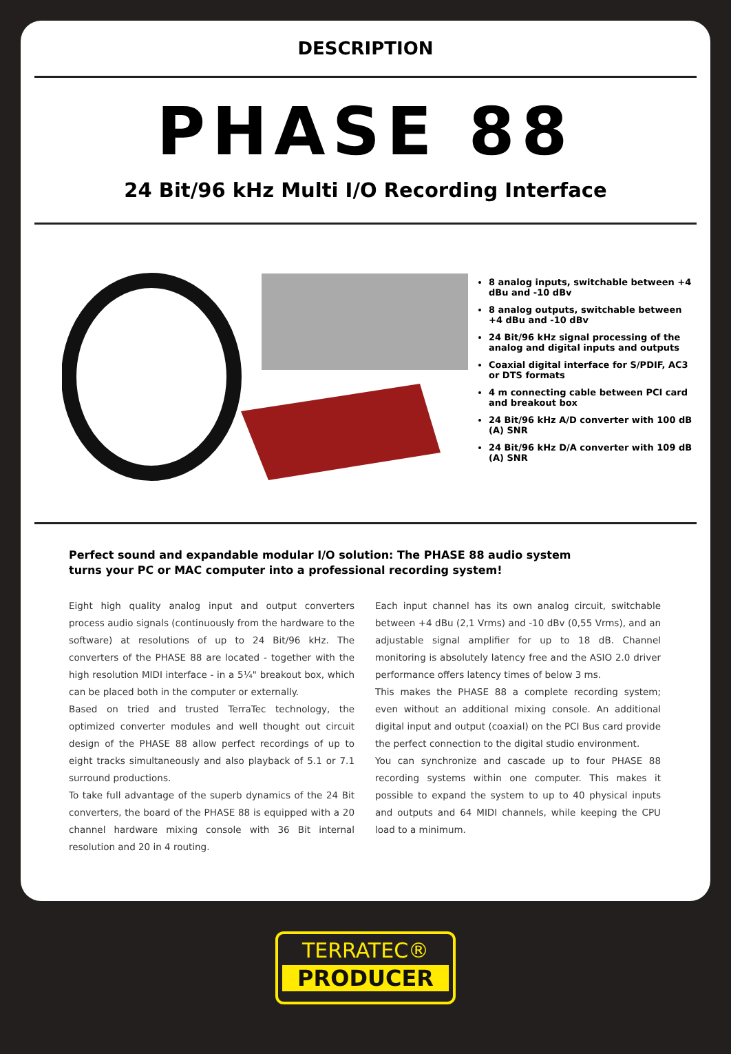DESCRIPTION
PHASE 88
24 Bit/96 kHz Multi I/O Recording Interface
8 analog inputs, switchable between +4 dBu and -10 dBv
8 analog outputs, switchable between +4 dBu and -10 dBv
24 Bit/96 kHz signal processing of the analog and digital inputs and outputs
Coaxial digital interface for S/PDIF, AC3 or DTS formats
4 m connecting cable between PCI card and breakout box
24 Bit/96 kHz A/D converter with 100 dB (A) SNR
24 Bit/96 kHz D/A converter with 109 dB (A) SNR
Perfect sound and expandable modular I/O solution: The PHASE 88 audio system
turns your PC or MAC computer into a professional recording system!
Eight high quality analog input and output converters process audio signals (continuously from the hardware to the software) at resolutions of up to 24 Bit/96 kHz. The converters of the PHASE 88 are located - together with the high resolution MIDI interface - in a 5¼" breakout box, which can be placed both in the computer or externally.
Based on tried and trusted TerraTec technology, the optimized converter modules and well thought out circuit design of the PHASE 88 allow perfect recordings of up to eight tracks simultaneously and also playback of 5.1 or 7.1 surround productions.
To take full advantage of the superb dynamics of the 24 Bit converters, the board of the PHASE 88 is equipped with a 20 channel hardware mixing console with 36 Bit internal resolution and 20 in 4 routing.
Each input channel has its own analog circuit, switchable between +4 dBu (2,1 Vrms) and -10 dBv (0,55 Vrms), and an adjustable signal amplifier for up to 18 dB. Channel monitoring is absolutely latency free and the ASIO 2.0 driver performance offers latency times of below 3 ms.
This makes the PHASE 88 a complete recording system; even without an additional mixing console. An additional digital input and output (coaxial) on the PCI Bus card provide the perfect connection to the digital studio environment.
You can synchronize and cascade up to four PHASE 88 recording systems within one computer. This makes it possible to expand the system to up to 40 physical inputs and outputs and 64 MIDI channels, while keeping the CPU load to a minimum.
TERRATEC®
PRODUCER